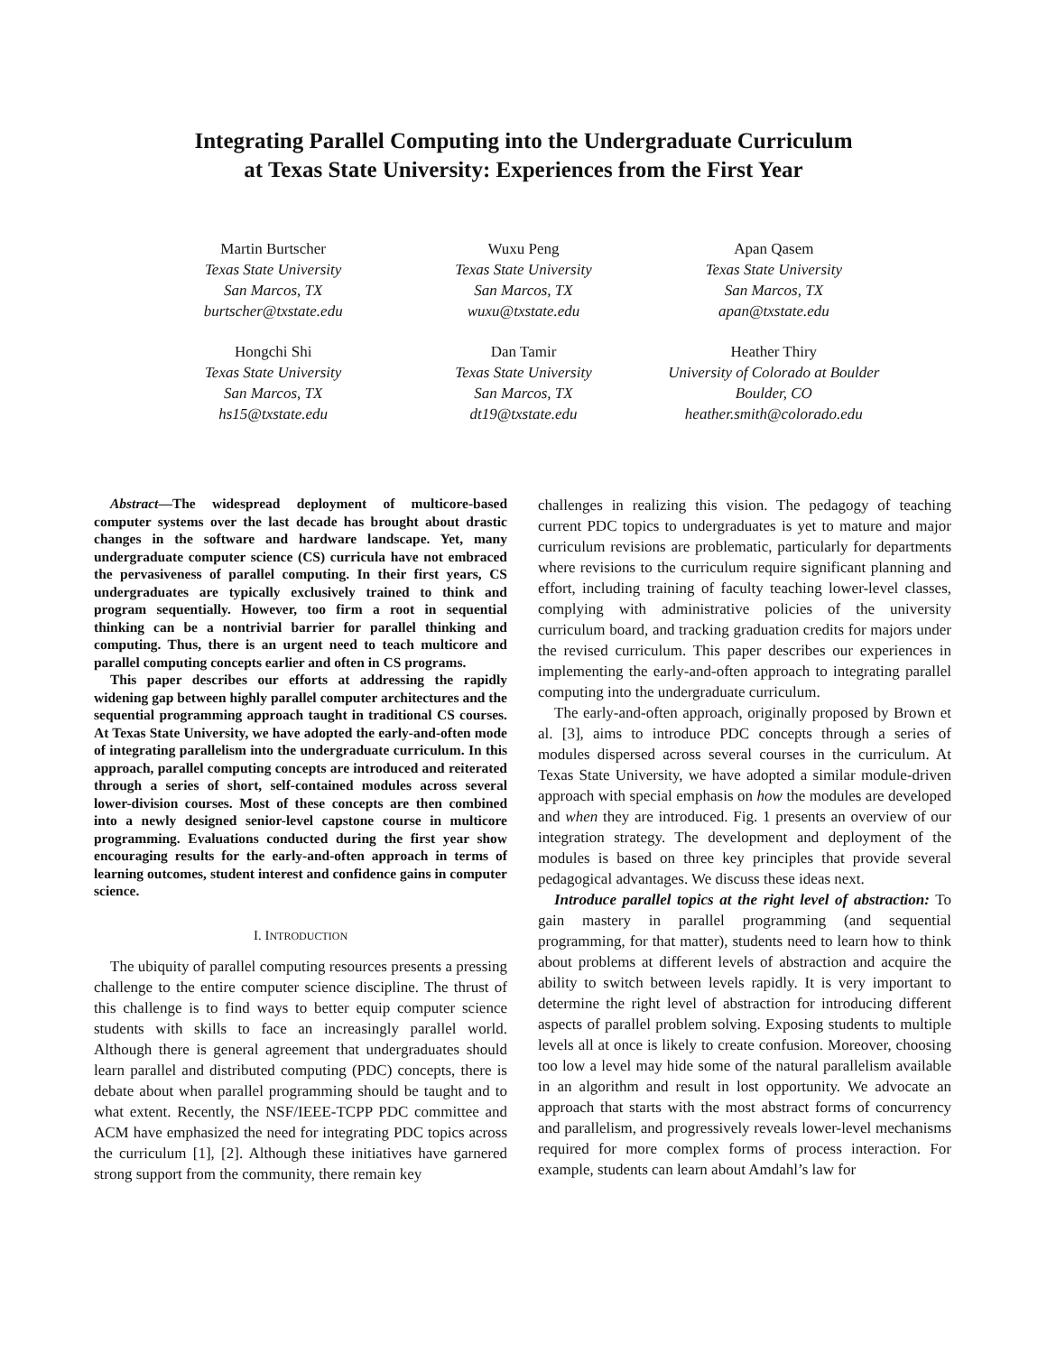Integrating Parallel Computing into the Undergraduate Curriculum
at Texas State University: Experiences from the First Year
Martin Burtscher
Texas State University
San Marcos, TX
burtscher@txstate.edu
Wuxu Peng
Texas State University
San Marcos, TX
wuxu@txstate.edu
Apan Qasem
Texas State University
San Marcos, TX
apan@txstate.edu
Hongchi Shi
Texas State University
San Marcos, TX
hs15@txstate.edu
Dan Tamir
Texas State University
San Marcos, TX
dt19@txstate.edu
Heather Thiry
University of Colorado at Boulder
Boulder, CO
heather.smith@colorado.edu
Abstract—The widespread deployment of multicore-based computer systems over the last decade has brought about drastic changes in the software and hardware landscape. Yet, many undergraduate computer science (CS) curricula have not embraced the pervasiveness of parallel computing. In their first years, CS undergraduates are typically exclusively trained to think and program sequentially. However, too firm a root in sequential thinking can be a nontrivial barrier for parallel thinking and computing. Thus, there is an urgent need to teach multicore and parallel computing concepts earlier and often in CS programs.
This paper describes our efforts at addressing the rapidly widening gap between highly parallel computer architectures and the sequential programming approach taught in traditional CS courses. At Texas State University, we have adopted the early-and-often mode of integrating parallelism into the undergraduate curriculum. In this approach, parallel computing concepts are introduced and reiterated through a series of short, self-contained modules across several lower-division courses. Most of these concepts are then combined into a newly designed senior-level capstone course in multicore programming. Evaluations conducted during the first year show encouraging results for the early-and-often approach in terms of learning outcomes, student interest and confidence gains in computer science.
I. INTRODUCTION
The ubiquity of parallel computing resources presents a pressing challenge to the entire computer science discipline. The thrust of this challenge is to find ways to better equip computer science students with skills to face an increasingly parallel world. Although there is general agreement that undergraduates should learn parallel and distributed computing (PDC) concepts, there is debate about when parallel programming should be taught and to what extent. Recently, the NSF/IEEE-TCPP PDC committee and ACM have emphasized the need for integrating PDC topics across the curriculum [1], [2]. Although these initiatives have garnered strong support from the community, there remain key
challenges in realizing this vision. The pedagogy of teaching current PDC topics to undergraduates is yet to mature and major curriculum revisions are problematic, particularly for departments where revisions to the curriculum require significant planning and effort, including training of faculty teaching lower-level classes, complying with administrative policies of the university curriculum board, and tracking graduation credits for majors under the revised curriculum. This paper describes our experiences in implementing the early-and-often approach to integrating parallel computing into the undergraduate curriculum.
The early-and-often approach, originally proposed by Brown et al. [3], aims to introduce PDC concepts through a series of modules dispersed across several courses in the curriculum. At Texas State University, we have adopted a similar module-driven approach with special emphasis on how the modules are developed and when they are introduced. Fig. 1 presents an overview of our integration strategy. The development and deployment of the modules is based on three key principles that provide several pedagogical advantages. We discuss these ideas next.
Introduce parallel topics at the right level of abstraction: To gain mastery in parallel programming (and sequential programming, for that matter), students need to learn how to think about problems at different levels of abstraction and acquire the ability to switch between levels rapidly. It is very important to determine the right level of abstraction for introducing different aspects of parallel problem solving. Exposing students to multiple levels all at once is likely to create confusion. Moreover, choosing too low a level may hide some of the natural parallelism available in an algorithm and result in lost opportunity. We advocate an approach that starts with the most abstract forms of concurrency and parallelism, and progressively reveals lower-level mechanisms required for more complex forms of process interaction. For example, students can learn about Amdahl’s law for